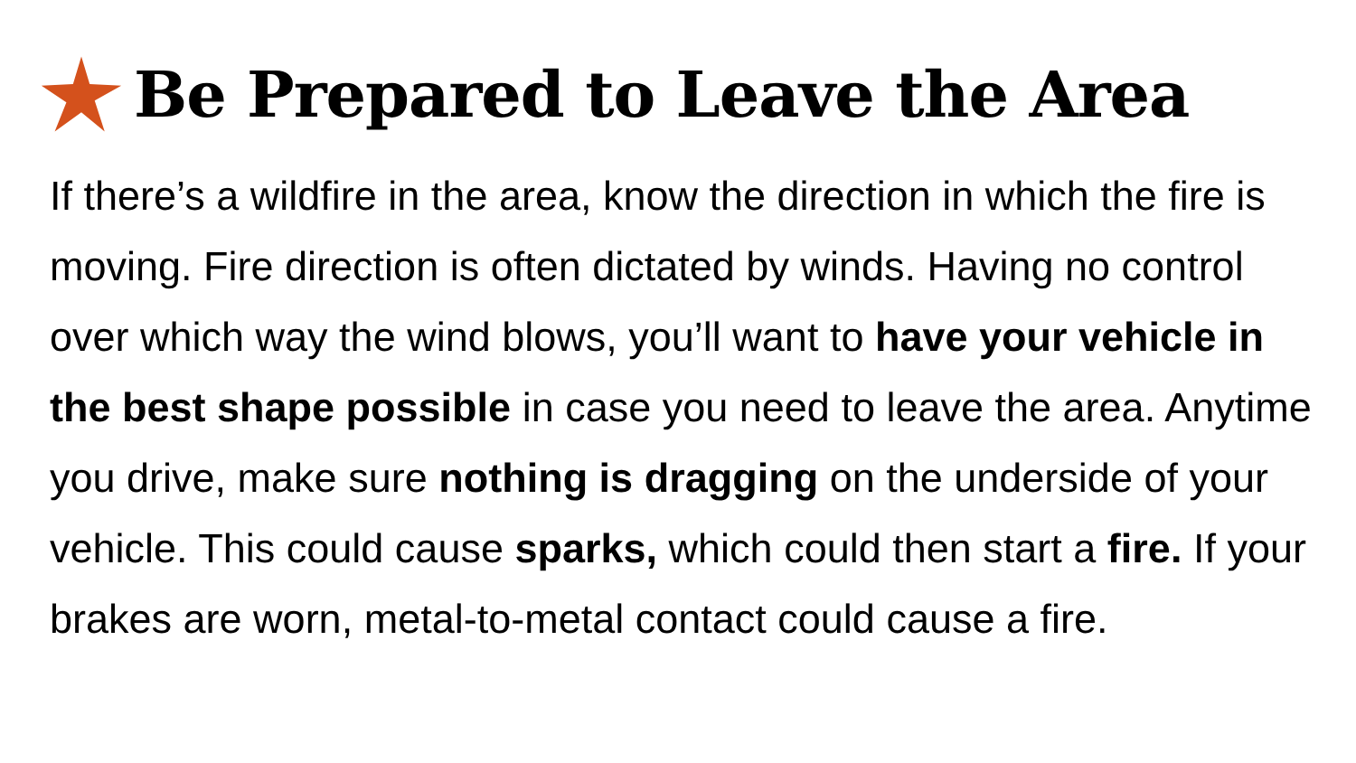Be Prepared to Leave the Area
If there’s a wildfire in the area, know the direction in which the fire is moving. Fire direction is often dictated by winds. Having no control over which way the wind blows, you’ll want to have your vehicle in the best shape possible in case you need to leave the area. Anytime you drive, make sure nothing is dragging on the underside of your vehicle. This could cause sparks, which could then start a fire. If your brakes are worn, metal-to-metal contact could cause a fire.